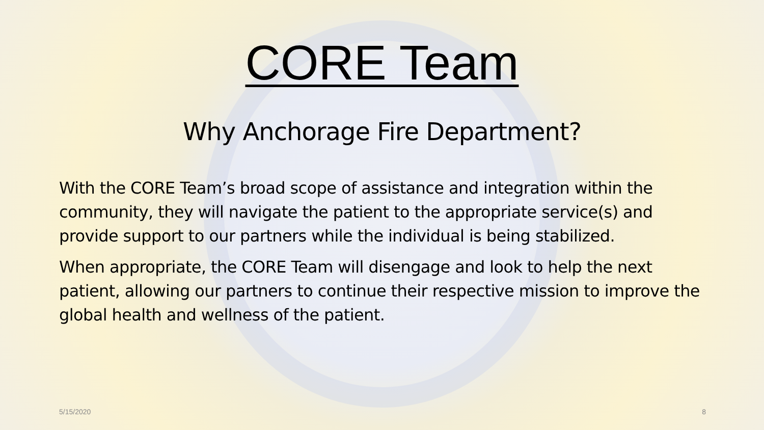CORE Team
Why Anchorage Fire Department?
With the CORE Team’s broad scope of assistance and integration within the community, they will navigate the patient to the appropriate service(s) and provide support to our partners while the individual is being stabilized.
When appropriate, the CORE Team will disengage and look to help the next patient, allowing our partners to continue their respective mission to improve the global health and wellness of the patient.
5/15/2020 8